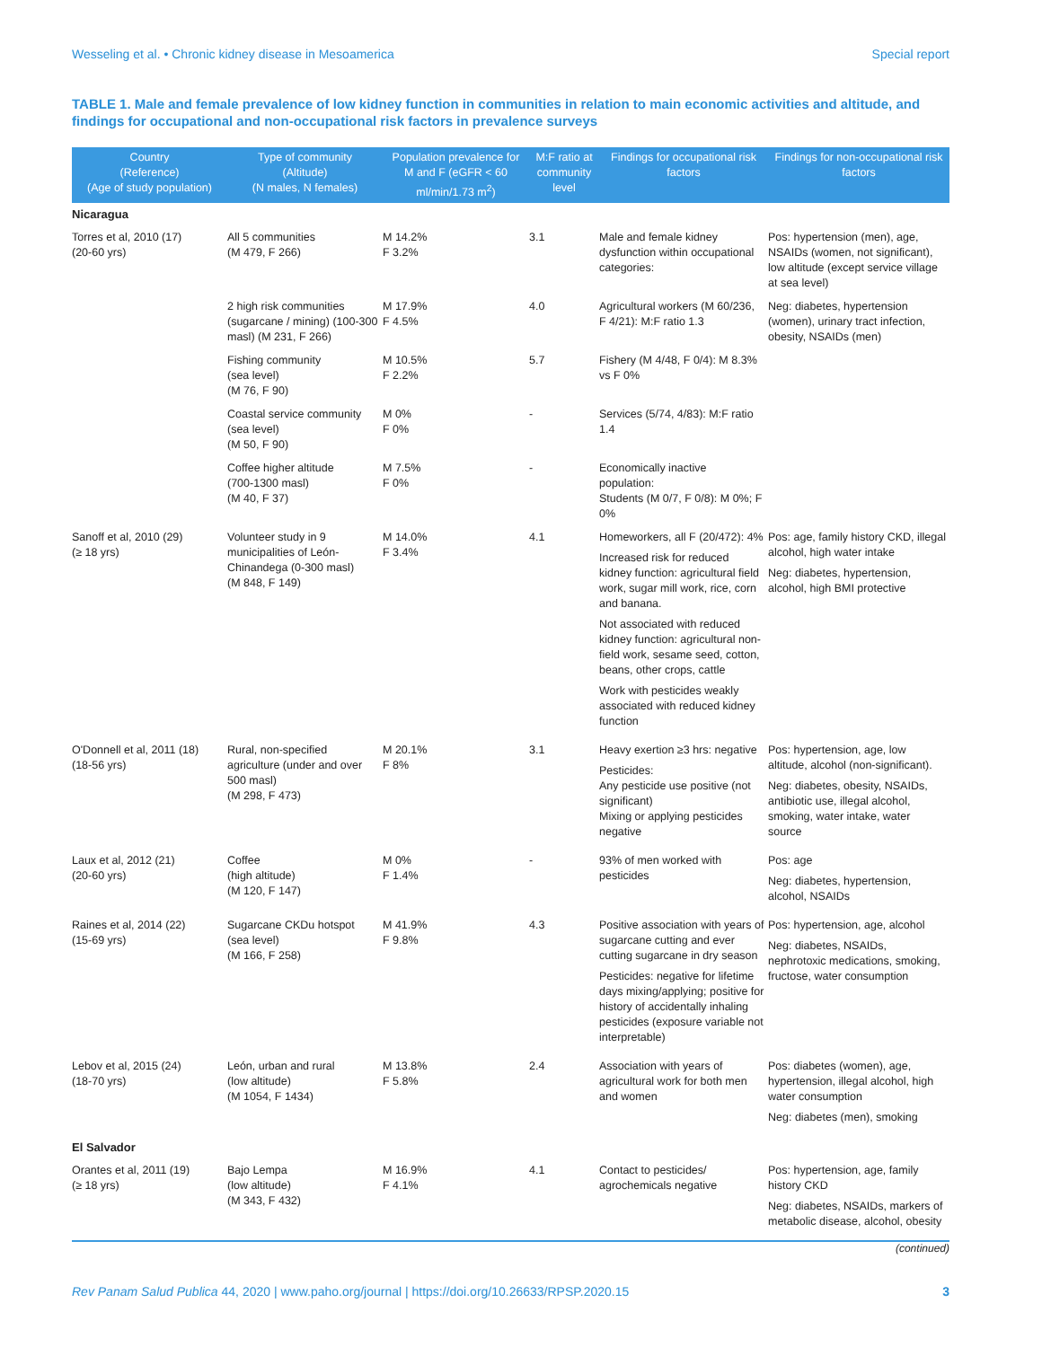Wesseling et al. • Chronic kidney disease in Mesoamerica Special report
TABLE 1. Male and female prevalence of low kidney function in communities in relation to main economic activities and altitude, and findings for occupational and non-occupational risk factors in prevalence surveys
| Country (Reference) (Age of study population) | Type of community (Altitude) (N males, N females) | Population prevalence for M and F (eGFR < 60 ml/min/1.73 m<sup>2</sup>) | M:F ratio at community level | Findings for occupational risk factors | Findings for non-occupational risk factors |
| --- | --- | --- | --- | --- | --- |
| Nicaragua | | | | | |
| Torres et al, 2010 (17) (20-60 yrs) | All 5 communities (M 479, F 266) | M 14.2% F 3.2% | 3.1 | Male and female kidney dysfunction within occupational categories: | Pos: hypertension (men), age, NSAIDs (women, not significant), low altitude (except service village at sea level) |
| | 2 high risk communities (sugarcane / mining) (100-300 masl) (M 231, F 266) | M 17.9% F 4.5% | 4.0 | Agricultural workers (M 60/236, F 4/21): M:F ratio 1.3 | Neg: diabetes, hypertension (women), urinary tract infection, obesity, NSAIDs (men) |
| | Fishing community (sea level) (M 76, F 90) | M 10.5% F 2.2% | 5.7 | Fishery (M 4/48, F 0/4): M 8.3% vs F 0% | |
| | Coastal service community (sea level) (M 50, F 90) | M 0% F 0% | - | Services (5/74, 4/83): M:F ratio 1.4 | |
| | Coffee higher altitude (700-1300 masl) (M 40, F 37) | M 7.5% F 0% | - | Economically inactive population: Students (M 0/7, F 0/8): M 0%; F 0% | |
| Sanoff et al, 2010 (29) (≥ 18 yrs) | Volunteer study in 9 municipalities of León-Chinandega (0-300 masl) (M 848, F 149) | M 14.0% F 3.4% | 4.1 | Homeworkers, all F (20/472): 4% Increased risk for reduced kidney function: agricultural field work, sugar mill work, rice, corn and banana. Not associated with reduced kidney function: agricultural non-field work, sesame seed, cotton, beans, other crops, cattle Work with pesticides weakly associated with reduced kidney function | Pos: age, family history CKD, illegal alcohol, high water intake Neg: diabetes, hypertension, alcohol, high BMI protective |
| O'Donnell et al, 2011 (18) (18-56 yrs) | Rural, non-specified agriculture (under and over 500 masl) (M 298, F 473) | M 20.1% F 8% | 3.1 | Heavy exertion ≥3 hrs: negative Pesticides: Any pesticide use positive (not significant) Mixing or applying pesticides negative | Pos: hypertension, age, low altitude, alcohol (non-significant). Neg: diabetes, obesity, NSAIDs, antibiotic use, illegal alcohol, smoking, water intake, water source |
| Laux et al, 2012 (21) (20-60 yrs) | Coffee (high altitude) (M 120, F 147) | M 0% F 1.4% | - | 93% of men worked with pesticides | Pos: age Neg: diabetes, hypertension, alcohol, NSAIDs |
| Raines et al, 2014 (22) (15-69 yrs) | Sugarcane CKDu hotspot (sea level) (M 166, F 258) | M 41.9% F 9.8% | 4.3 | Positive association with years of sugarcane cutting and ever cutting sugarcane in dry season Pesticides: negative for lifetime days mixing/applying; positive for history of accidentally inhaling pesticides (exposure variable not interpretable) | Pos: hypertension, age, alcohol Neg: diabetes, NSAIDs, nephrotoxic medications, smoking, fructose, water consumption |
| Lebov et al, 2015 (24) (18-70 yrs) | León, urban and rural (low altitude) (M 1054, F 1434) | M 13.8% F 5.8% | 2.4 | Association with years of agricultural work for both men and women | Pos: diabetes (women), age, hypertension, illegal alcohol, high water consumption Neg: diabetes (men), smoking |
| El Salvador | | | | | |
| Orantes et al, 2011 (19) (≥ 18 yrs) | Bajo Lempa (low altitude) (M 343, F 432) | M 16.9% F 4.1% | 4.1 | Contact to pesticides/ agrochemicals negative | Pos: hypertension, age, family history CKD Neg: diabetes, NSAIDs, markers of metabolic disease, alcohol, obesity |
(continued)
Rev Panam Salud Publica 44, 2020 | www.paho.org/journal | https://doi.org/10.26633/RPSP.2020.15 3